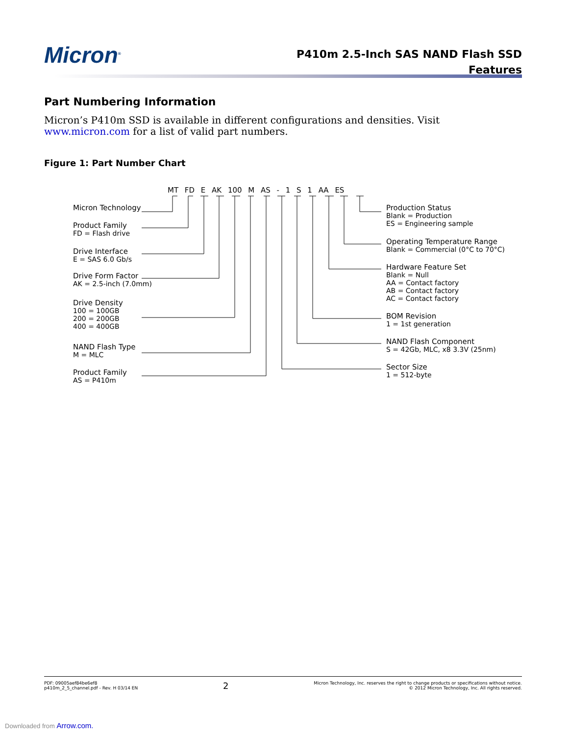Micron<sup>®</sup>
P410m 2.5-Inch SAS NAND Flash SSD
Features
Part Numbering Information
Micron’s P410m SSD is available in different configurations and densities. Visit www.micron.com for a list of valid part numbers.
Figure 1: Part Number Chart
MT FD E AK 100 M AS - 1 S 1 AA ES
Micron Technology
Product Family
FD = Flash drive
Drive Interface
E = SAS 6.0 Gb/s
Drive Form Factor
AK = 2.5-inch (7.0mm)
Drive Density
100 = 100GB
200 = 200GB
400 = 400GB
NAND Flash Type
M = MLC
Product Family
AS = P410m
Production Status
Blank = Production
ES = Engineering sample
Operating Temperature Range
Blank = Commercial (0°C to 70°C)
Hardware Feature Set
Blank = Null
AA = Contact factory
AB = Contact factory
AC = Contact factory
BOM Revision
1 = 1st generation
NAND Flash Component
S = 42Gb, MLC, x8 3.3V (25nm)
Sector Size
1 = 512-byte
PDF: 09005aef84be6ef8
p410m_2_5_channel.pdf - Rev. H 03/14 EN
2
Micron Technology, Inc. reserves the right to change products or specifications without notice.
© 2012 Micron Technology, Inc. All rights reserved.
Downloaded from Arrow.com.